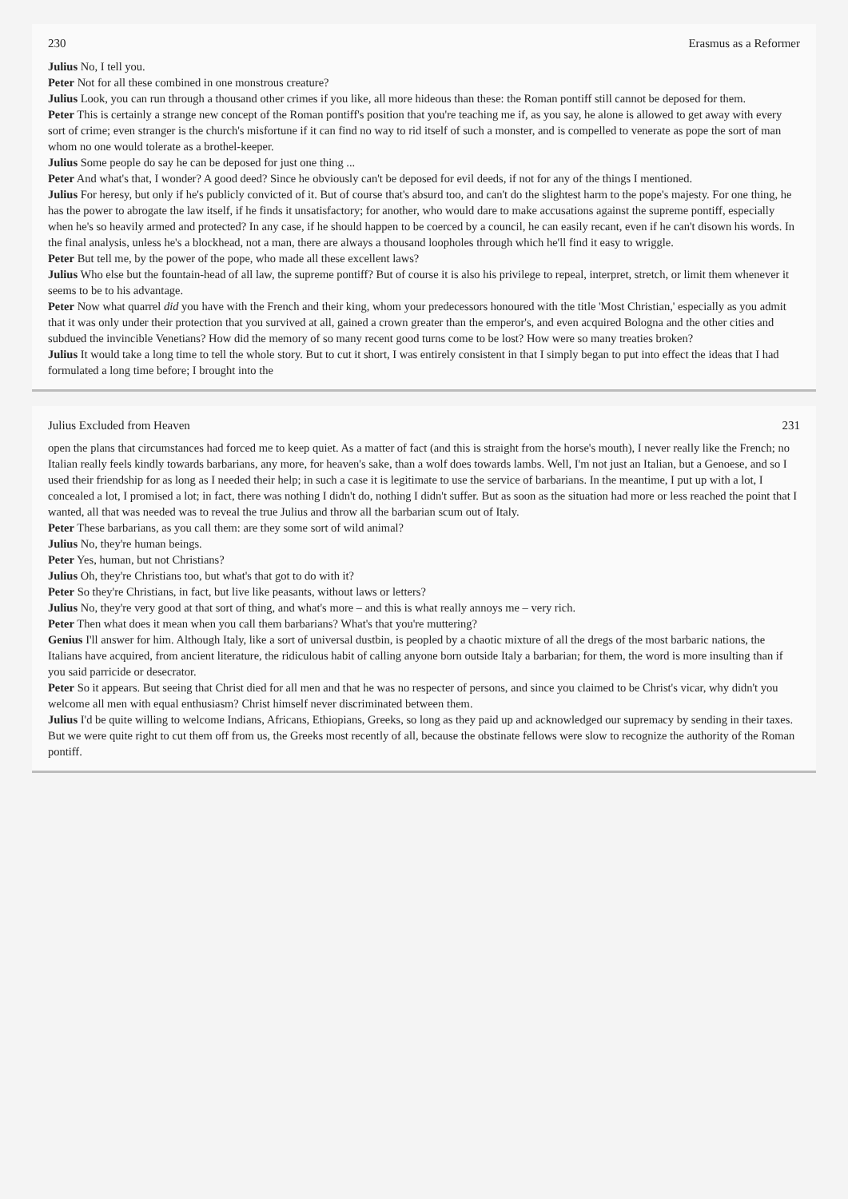230 Erasmus as a Reformer
Julius No, I tell you.
Peter Not for all these combined in one monstrous creature?
Julius Look, you can run through a thousand other crimes if you like, all more hideous than these: the Roman pontiff still cannot be deposed for them.
Peter This is certainly a strange new concept of the Roman pontiff's position that you're teaching me if, as you say, he alone is allowed to get away with every sort of crime; even stranger is the church's misfortune if it can find no way to rid itself of such a monster, and is compelled to venerate as pope the sort of man whom no one would tolerate as a brothel-keeper.
Julius Some people do say he can be deposed for just one thing ...
Peter And what's that, I wonder? A good deed? Since he obviously can't be deposed for evil deeds, if not for any of the things I mentioned.
Julius For heresy, but only if he's publicly convicted of it. But of course that's absurd too, and can't do the slightest harm to the pope's majesty. For one thing, he has the power to abrogate the law itself, if he finds it unsatisfactory; for another, who would dare to make accusations against the supreme pontiff, especially when he's so heavily armed and protected? In any case, if he should happen to be coerced by a council, he can easily recant, even if he can't disown his words. In the final analysis, unless he's a blockhead, not a man, there are always a thousand loopholes through which he'll find it easy to wriggle.
Peter But tell me, by the power of the pope, who made all these excellent laws?
Julius Who else but the fountain-head of all law, the supreme pontiff? But of course it is also his privilege to repeal, interpret, stretch, or limit them whenever it seems to be to his advantage.
Peter Now what quarrel did you have with the French and their king, whom your predecessors honoured with the title 'Most Christian,' especially as you admit that it was only under their protection that you survived at all, gained a crown greater than the emperor's, and even acquired Bologna and the other cities and subdued the invincible Venetians? How did the memory of so many recent good turns come to be lost? How were so many treaties broken?
Julius It would take a long time to tell the whole story. But to cut it short, I was entirely consistent in that I simply began to put into effect the ideas that I had formulated a long time before; I brought into the
Julius Excluded from Heaven 231
open the plans that circumstances had forced me to keep quiet. As a matter of fact (and this is straight from the horse's mouth), I never really like the French; no Italian really feels kindly towards barbarians, any more, for heaven's sake, than a wolf does towards lambs. Well, I'm not just an Italian, but a Genoese, and so I used their friendship for as long as I needed their help; in such a case it is legitimate to use the service of barbarians. In the meantime, I put up with a lot, I concealed a lot, I promised a lot; in fact, there was nothing I didn't do, nothing I didn't suffer. But as soon as the situation had more or less reached the point that I wanted, all that was needed was to reveal the true Julius and throw all the barbarian scum out of Italy.
Peter These barbarians, as you call them: are they some sort of wild animal?
Julius No, they're human beings.
Peter Yes, human, but not Christians?
Julius Oh, they're Christians too, but what's that got to do with it?
Peter So they're Christians, in fact, but live like peasants, without laws or letters?
Julius No, they're very good at that sort of thing, and what's more – and this is what really annoys me – very rich.
Peter Then what does it mean when you call them barbarians? What's that you're muttering?
Genius I'll answer for him. Although Italy, like a sort of universal dustbin, is peopled by a chaotic mixture of all the dregs of the most barbaric nations, the Italians have acquired, from ancient literature, the ridiculous habit of calling anyone born outside Italy a barbarian; for them, the word is more insulting than if you said parricide or desecrator.
Peter So it appears. But seeing that Christ died for all men and that he was no respecter of persons, and since you claimed to be Christ's vicar, why didn't you welcome all men with equal enthusiasm? Christ himself never discriminated between them.
Julius I'd be quite willing to welcome Indians, Africans, Ethiopians, Greeks, so long as they paid up and acknowledged our supremacy by sending in their taxes. But we were quite right to cut them off from us, the Greeks most recently of all, because the obstinate fellows were slow to recognize the authority of the Roman pontiff.